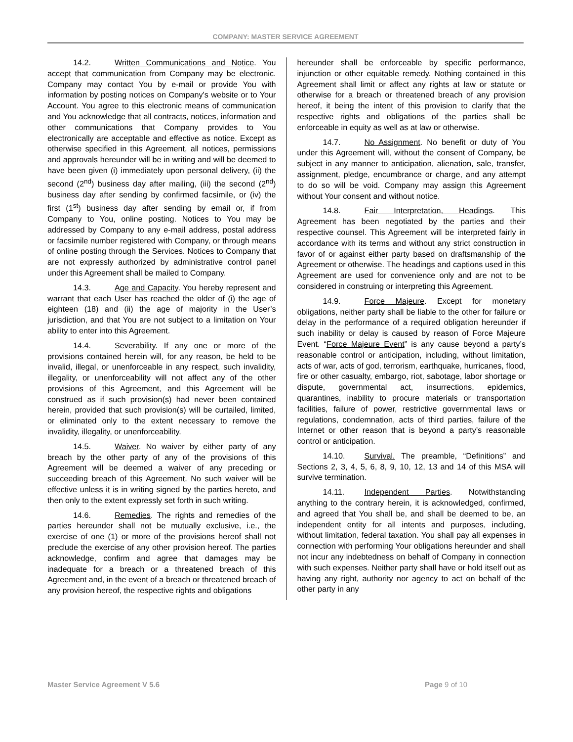COMPANY: MASTER SERVICE AGREEMENT
14.2. Written Communications and Notice. You accept that communication from Company may be electronic. Company may contact You by e-mail or provide You with information by posting notices on Company's website or to Your Account. You agree to this electronic means of communication and You acknowledge that all contracts, notices, information and other communications that Company provides to You electronically are acceptable and effective as notice. Except as otherwise specified in this Agreement, all notices, permissions and approvals hereunder will be in writing and will be deemed to have been given (i) immediately upon personal delivery, (ii) the second (2<sup>nd</sup>) business day after mailing, (iii) the second (2<sup>nd</sup>) business day after sending by confirmed facsimile, or (iv) the first (1<sup>st</sup>) business day after sending by email or, if from Company to You, online posting. Notices to You may be addressed by Company to any e-mail address, postal address or facsimile number registered with Company, or through means of online posting through the Services. Notices to Company that are not expressly authorized by administrative control panel under this Agreement shall be mailed to Company.
14.3. Age and Capacity. You hereby represent and warrant that each User has reached the older of (i) the age of eighteen (18) and (ii) the age of majority in the User’s jurisdiction, and that You are not subject to a limitation on Your ability to enter into this Agreement.
14.4. Severability. If any one or more of the provisions contained herein will, for any reason, be held to be invalid, illegal, or unenforceable in any respect, such invalidity, illegality, or unenforceability will not affect any of the other provisions of this Agreement, and this Agreement will be construed as if such provision(s) had never been contained herein, provided that such provision(s) will be curtailed, limited, or eliminated only to the extent necessary to remove the invalidity, illegality, or unenforceability.
14.5. Waiver. No waiver by either party of any breach by the other party of any of the provisions of this Agreement will be deemed a waiver of any preceding or succeeding breach of this Agreement. No such waiver will be effective unless it is in writing signed by the parties hereto, and then only to the extent expressly set forth in such writing.
14.6. Remedies. The rights and remedies of the parties hereunder shall not be mutually exclusive, i.e., the exercise of one (1) or more of the provisions hereof shall not preclude the exercise of any other provision hereof. The parties acknowledge, confirm and agree that damages may be inadequate for a breach or a threatened breach of this Agreement and, in the event of a breach or threatened breach of any provision hereof, the respective rights and obligations
hereunder shall be enforceable by specific performance, injunction or other equitable remedy. Nothing contained in this Agreement shall limit or affect any rights at law or statute or otherwise for a breach or threatened breach of any provision hereof, it being the intent of this provision to clarify that the respective rights and obligations of the parties shall be enforceable in equity as well as at law or otherwise.
14.7. No Assignment. No benefit or duty of You under this Agreement will, without the consent of Company, be subject in any manner to anticipation, alienation, sale, transfer, assignment, pledge, encumbrance or charge, and any attempt to do so will be void. Company may assign this Agreement without Your consent and without notice.
14.8. Fair Interpretation, Headings. This Agreement has been negotiated by the parties and their respective counsel. This Agreement will be interpreted fairly in accordance with its terms and without any strict construction in favor of or against either party based on draftsmanship of the Agreement or otherwise. The headings and captions used in this Agreement are used for convenience only and are not to be considered in construing or interpreting this Agreement.
14.9. Force Majeure. Except for monetary obligations, neither party shall be liable to the other for failure or delay in the performance of a required obligation hereunder if such inability or delay is caused by reason of Force Majeure Event. “Force Majeure Event” is any cause beyond a party’s reasonable control or anticipation, including, without limitation, acts of war, acts of god, terrorism, earthquake, hurricanes, flood, fire or other casualty, embargo, riot, sabotage, labor shortage or dispute, governmental act, insurrections, epidemics, quarantines, inability to procure materials or transportation facilities, failure of power, restrictive governmental laws or regulations, condemnation, acts of third parties, failure of the Internet or other reason that is beyond a party’s reasonable control or anticipation.
14.10. Survival. The preamble, “Definitions” and Sections 2, 3, 4, 5, 6, 8, 9, 10, 12, 13 and 14 of this MSA will survive termination.
14.11. Independent Parties. Notwithstanding anything to the contrary herein, it is acknowledged, confirmed, and agreed that You shall be, and shall be deemed to be, an independent entity for all intents and purposes, including, without limitation, federal taxation. You shall pay all expenses in connection with performing Your obligations hereunder and shall not incur any indebtedness on behalf of Company in connection with such expenses. Neither party shall have or hold itself out as having any right, authority nor agency to act on behalf of the other party in any
Master Service Agreement V 5.6 Page 9 of 10